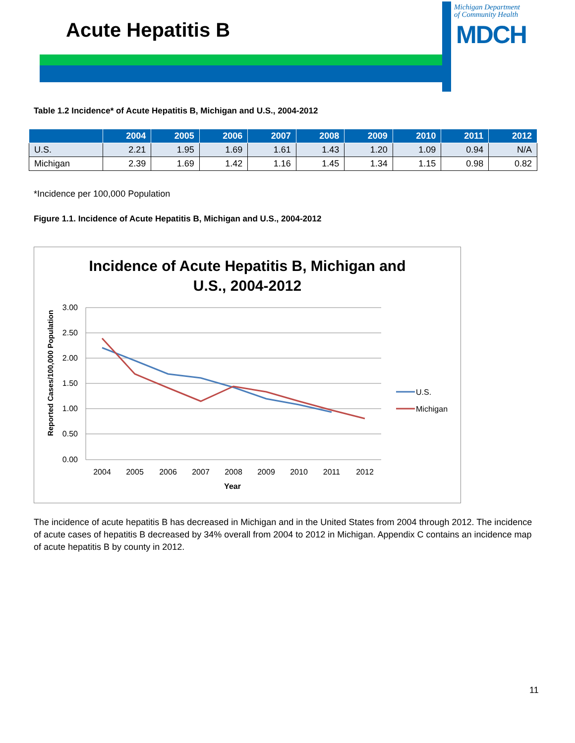Acute Hepatitis B
Michigan Department
of Community Health
MDCH
Table 1.2 Incidence* of Acute Hepatitis B, Michigan and U.S., 2004-2012
| | 2004 | 2005 | 2006 | 2007 | 2008 | 2009 | 2010 | 2011 | 2012 |
| --- | --- | --- | --- | --- | --- | --- | --- | --- | --- |
| U.S. | 2.21 | 1.95 | 1.69 | 1.61 | 1.43 | 1.20 | 1.09 | 0.94 | N/A |
| Michigan | 2.39 | 1.69 | 1.42 | 1.16 | 1.45 | 1.34 | 1.15 | 0.98 | 0.82 |
*Incidence per 100,000 Population
Figure 1.1. Incidence of Acute Hepatitis B, Michigan and U.S., 2004-2012
Incidence of Acute Hepatitis B, Michigan and
U.S., 2004-2012
3.00
2.50
2.00
1.50
1.00
0.50
0.00
2004
2005
2006
2007
2008
2009
2010
2011
2012
Year
Reported Cases/100,000 Population
U.S.
Michigan
The incidence of acute hepatitis B has decreased in Michigan and in the United States from 2004 through 2012. The incidence of acute cases of hepatitis B decreased by 34% overall from 2004 to 2012 in Michigan. Appendix C contains an incidence map of acute hepatitis B by county in 2012.
11